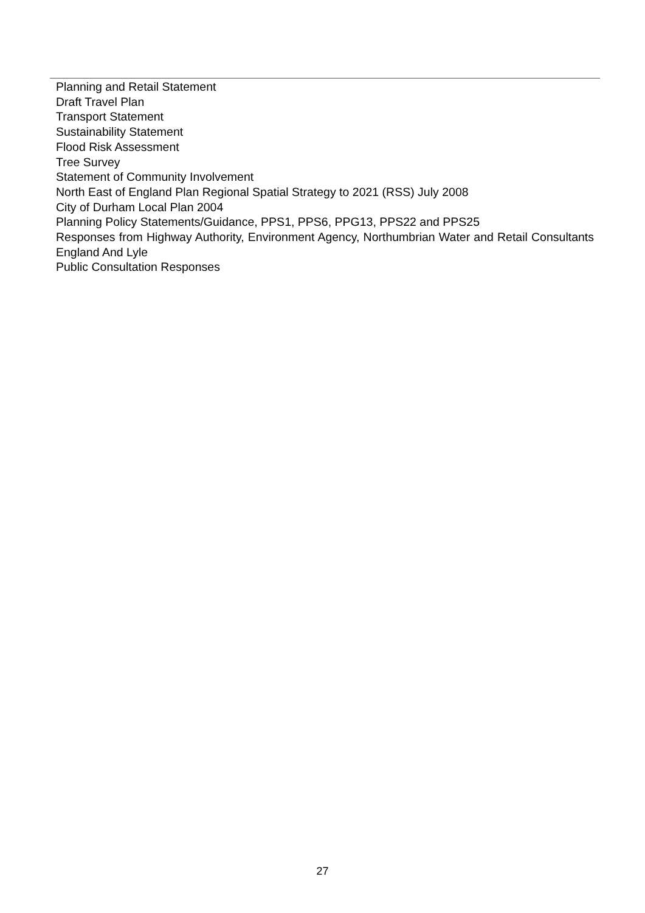Planning and Retail Statement
Draft Travel Plan
Transport Statement
Sustainability Statement
Flood Risk Assessment
Tree Survey
Statement of Community Involvement
North East of England Plan Regional Spatial Strategy to 2021 (RSS) July 2008
City of Durham Local Plan 2004
Planning Policy Statements/Guidance, PPS1, PPS6, PPG13, PPS22 and PPS25
Responses from Highway Authority, Environment Agency, Northumbrian Water and Retail Consultants England And Lyle
Public Consultation Responses
27